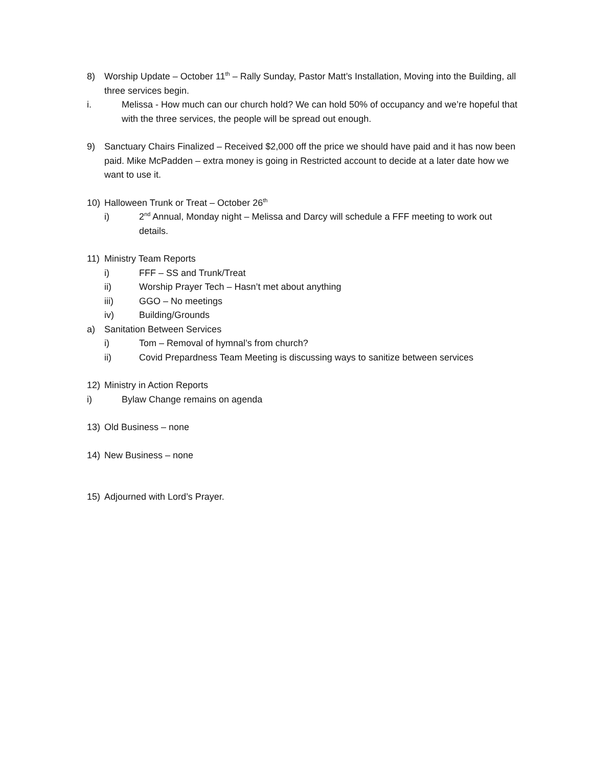8) Worship Update – October 11<sup>th</sup> – Rally Sunday, Pastor Matt’s Installation, Moving into the Building, all three services begin.
i. Melissa - How much can our church hold? We can hold 50% of occupancy and we’re hopeful that with the three services, the people will be spread out enough.
9) Sanctuary Chairs Finalized – Received $2,000 off the price we should have paid and it has now been paid. Mike McPadden – extra money is going in Restricted account to decide at a later date how we want to use it.
10) Halloween Trunk or Treat – October 26<sup>th</sup>
i) 2<sup>nd</sup> Annual, Monday night – Melissa and Darcy will schedule a FFF meeting to work out details.
11) Ministry Team Reports
i) FFF – SS and Trunk/Treat
ii) Worship Prayer Tech – Hasn’t met about anything
iii) GGO – No meetings
iv) Building/Grounds
a) Sanitation Between Services
i) Tom – Removal of hymnal’s from church?
ii) Covid Prepardness Team Meeting is discussing ways to sanitize between services
12) Ministry in Action Reports
i) Bylaw Change remains on agenda
13) Old Business – none
14) New Business – none
15) Adjourned with Lord’s Prayer.